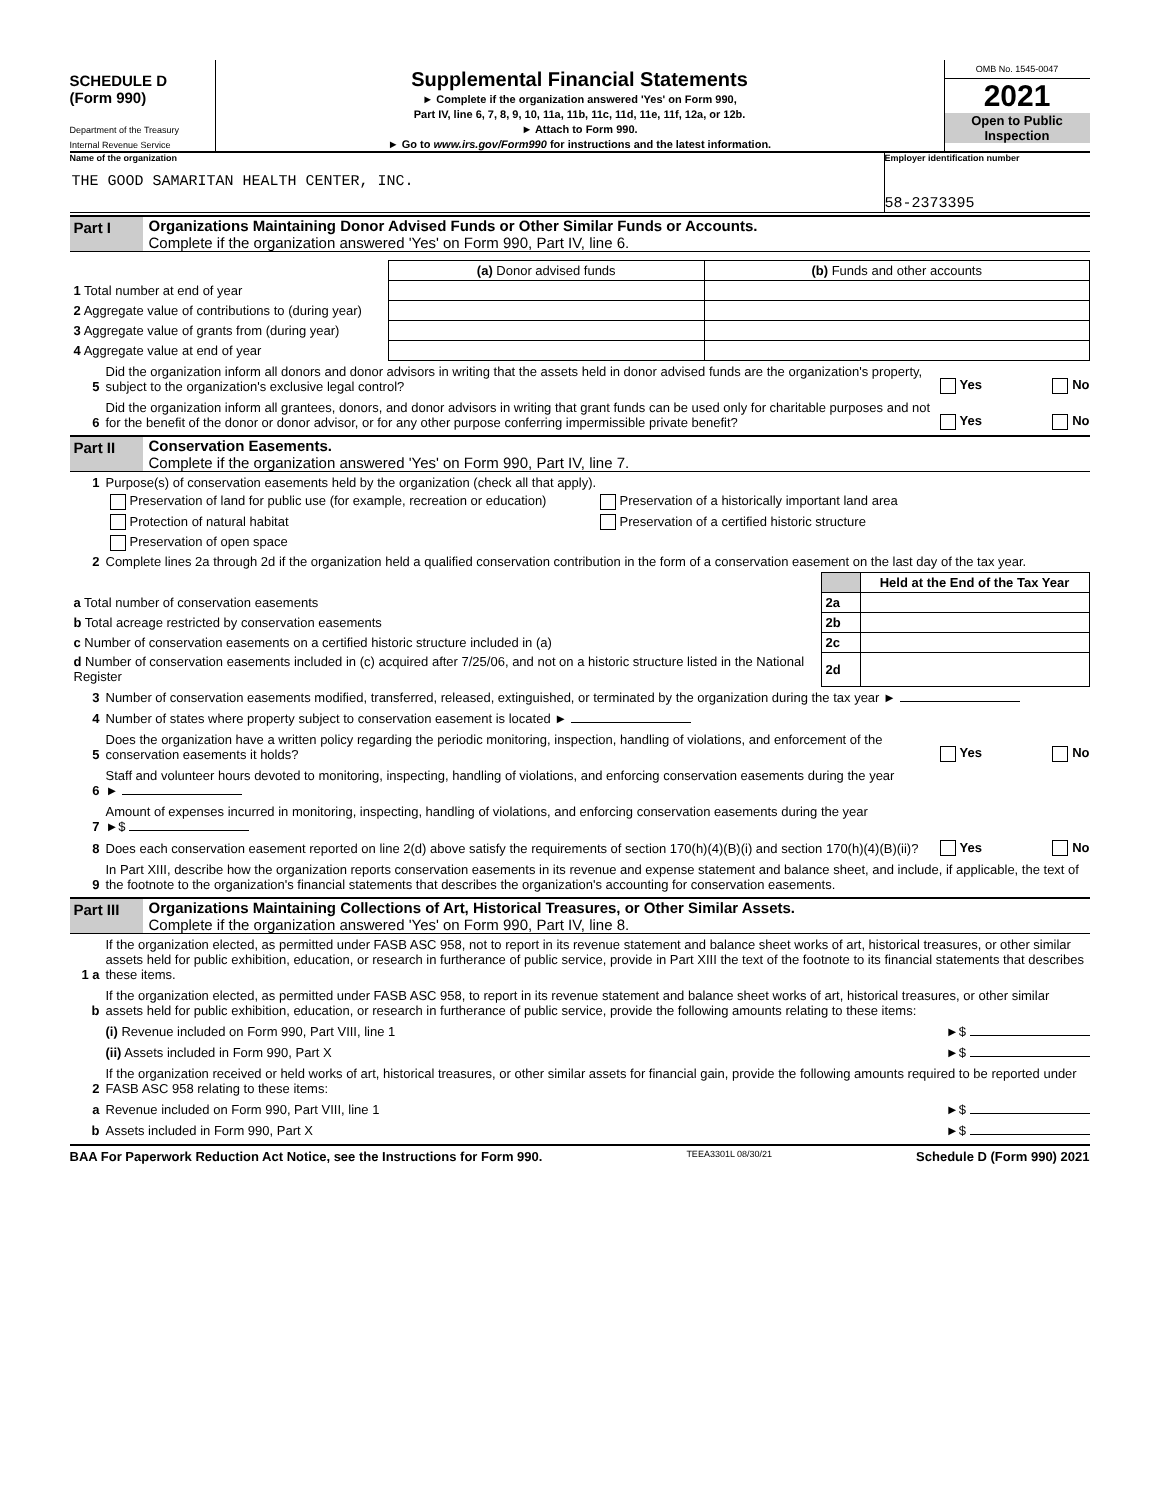SCHEDULE D
(Form 990)
Department of the Treasury
Internal Revenue Service
Supplemental Financial Statements
► Complete if the organization answered 'Yes' on Form 990,
Part IV, line 6, 7, 8, 9, 10, 11a, 11b, 11c, 11d, 11e, 11f, 12a, or 12b.
► Attach to Form 990.
► Go to www.irs.gov/Form990 for instructions and the latest information.
OMB No. 1545-0047
2021
Open to Public Inspection
Name of the organization
THE GOOD SAMARITAN HEALTH CENTER, INC.
Employer identification number
58-2373395
Part I Organizations Maintaining Donor Advised Funds or Other Similar Funds or Accounts.
Complete if the organization answered 'Yes' on Form 990, Part IV, line 6.
| | (a) Donor advised funds | (b) Funds and other accounts |
| --- | --- | --- |
| 1 Total number at end of year | | |
| 2 Aggregate value of contributions to (during year) | | |
| 3 Aggregate value of grants from (during year) | | |
| 4 Aggregate value at end of year | | |
5 Did the organization inform all donors and donor advisors in writing that the assets held in donor advised funds are the organization's property, subject to the organization's exclusive legal control? Yes No
6 Did the organization inform all grantees, donors, and donor advisors in writing that grant funds can be used only for charitable purposes and not for the benefit of the donor or donor advisor, or for any other purpose conferring impermissible private benefit? Yes No
Part II Conservation Easements.
Complete if the organization answered 'Yes' on Form 990, Part IV, line 7.
1 Purpose(s) of conservation easements held by the organization (check all that apply).
Preservation of land for public use (for example, recreation or education) Preservation of a historically important land area Protection of natural habitat Preservation of a certified historic structure Preservation of open space
2 Complete lines 2a through 2d if the organization held a qualified conservation contribution in the form of a conservation easement on the last day of the tax year.
| | | Held at the End of the Tax Year |
| a Total number of conservation easements | 2a | |
| b Total acreage restricted by conservation easements | 2b | |
| c Number of conservation easements on a certified historic structure included in (a) | 2c | |
| d Number of conservation easements included in (c) acquired after 7/25/06, and not on a historic structure listed in the National Register | 2d | |
3 Number of conservation easements modified, transferred, released, extinguished, or terminated by the organization during the tax year ►
4 Number of states where property subject to conservation easement is located ►
5 Does the organization have a written policy regarding the periodic monitoring, inspection, handling of violations, and enforcement of the conservation easements it holds? Yes No
6 Staff and volunteer hours devoted to monitoring, inspecting, handling of violations, and enforcing conservation easements during the year
►
7 Amount of expenses incurred in monitoring, inspecting, handling of violations, and enforcing conservation easements during the year
►$
8 Does each conservation easement reported on line 2(d) above satisfy the requirements of section 170(h)(4)(B)(i) and section 170(h)(4)(B)(ii)? Yes No
9 In Part XIII, describe how the organization reports conservation easements in its revenue and expense statement and balance sheet, and include, if applicable, the text of the footnote to the organization's financial statements that describes the organization's accounting for conservation easements.
Part III
Organizations Maintaining Collections of Art, Historical Treasures, or Other Similar Assets.
Complete if the organization answered 'Yes' on Form 990, Part IV, line 8.
1 a If the organization elected, as permitted under FASB ASC 958, not to report in its revenue statement and balance sheet works of art, historical treasures, or other similar assets held for public exhibition, education, or research in furtherance of public service, provide in Part XIII the text of the footnote to its financial statements that describes these items.
b If the organization elected, as permitted under FASB ASC 958, to report in its revenue statement and balance sheet works of art, historical treasures, or other similar assets held for public exhibition, education, or research in furtherance of public service, provide the following amounts relating to these items:
(i) Revenue included on Form 990, Part VIII, line 1 ►$
(ii) Assets included in Form 990, Part X ►$
2 If the organization received or held works of art, historical treasures, or other similar assets for financial gain, provide the following amounts required to be reported under FASB ASC 958 relating to these items:
a Revenue included on Form 990, Part VIII, line 1 ►$
b Assets included in Form 990, Part X ►$
BAA For Paperwork Reduction Act Notice, see the Instructions for Form 990. TEEA3301L 08/30/21 Schedule D (Form 990) 2021